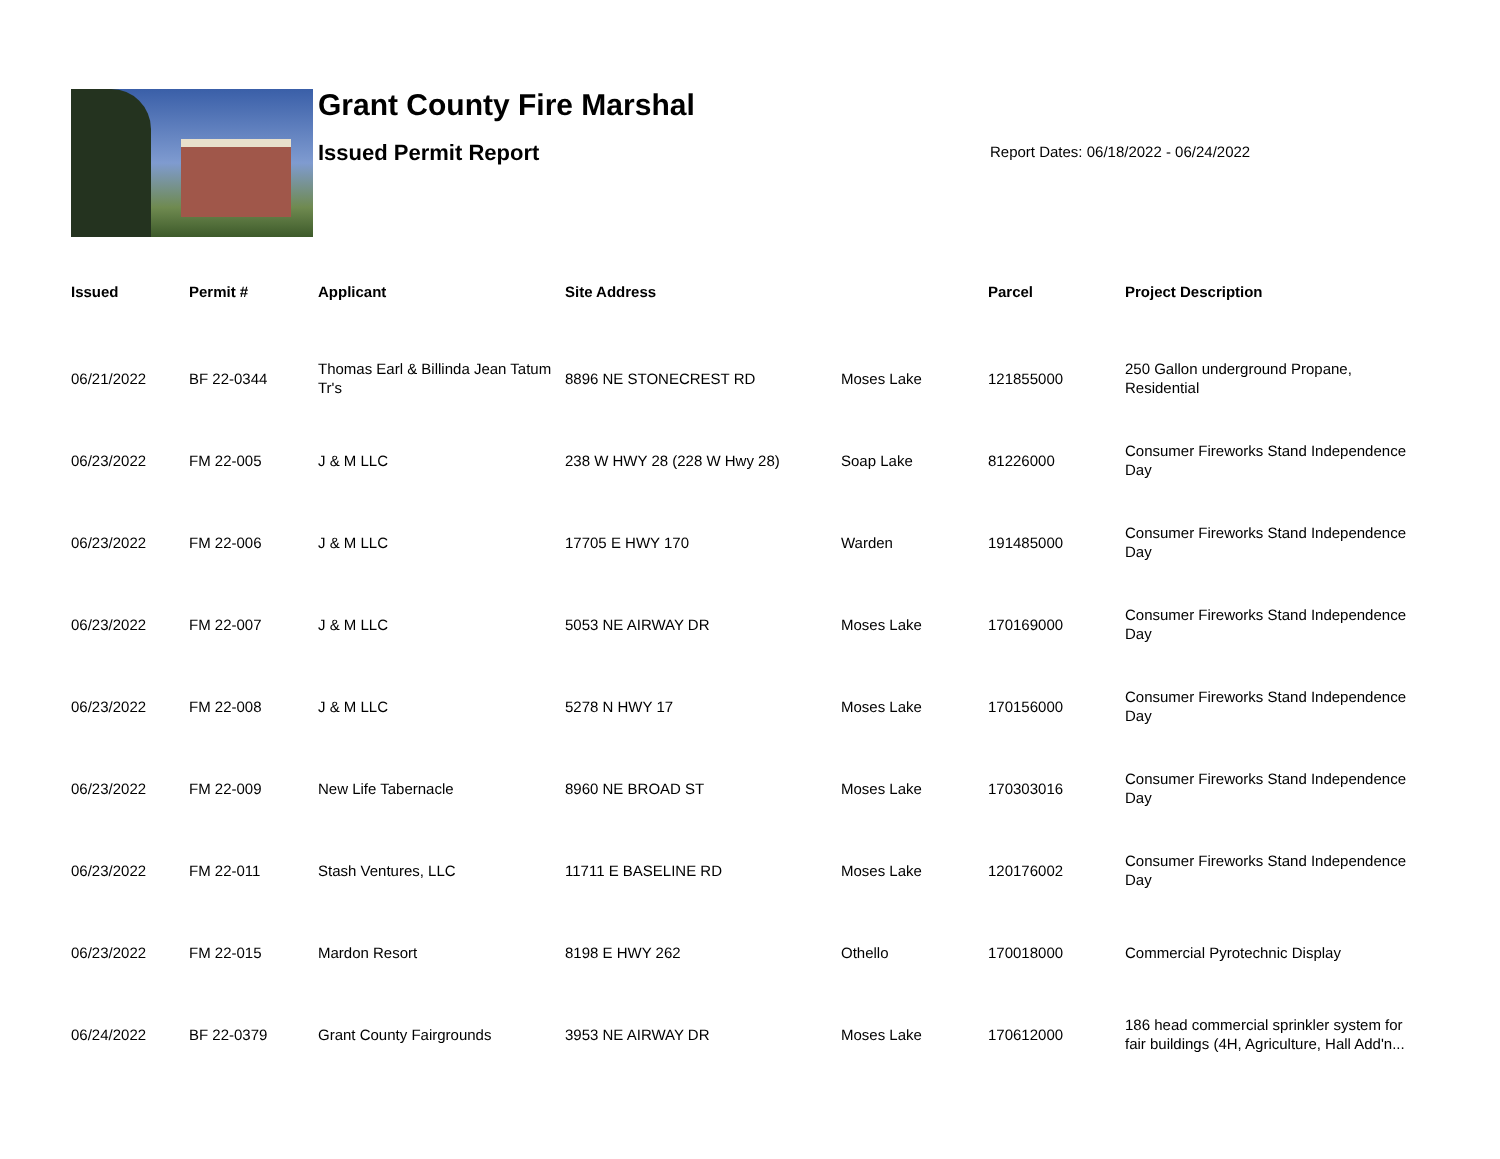Grant County Fire Marshal
Issued Permit Report
Report Dates: 06/18/2022 - 06/24/2022
| Issued | Permit # | Applicant | Site Address | | Parcel | Project Description |
| --- | --- | --- | --- | --- | --- | --- |
| 06/21/2022 | BF 22-0344 | Thomas Earl & Billinda Jean Tatum Tr's | 8896 NE STONECREST RD | Moses Lake | 121855000 | 250 Gallon underground Propane, Residential |
| 06/23/2022 | FM 22-005 | J & M LLC | 238 W HWY 28 (228 W Hwy 28) | Soap Lake | 81226000 | Consumer Fireworks Stand Independence Day |
| 06/23/2022 | FM 22-006 | J & M LLC | 17705 E HWY 170 | Warden | 191485000 | Consumer Fireworks Stand Independence Day |
| 06/23/2022 | FM 22-007 | J & M LLC | 5053 NE AIRWAY DR | Moses Lake | 170169000 | Consumer Fireworks Stand Independence Day |
| 06/23/2022 | FM 22-008 | J & M LLC | 5278 N HWY 17 | Moses Lake | 170156000 | Consumer Fireworks Stand Independence Day |
| 06/23/2022 | FM 22-009 | New Life Tabernacle | 8960 NE BROAD ST | Moses Lake | 170303016 | Consumer Fireworks Stand Independence Day |
| 06/23/2022 | FM 22-011 | Stash Ventures, LLC | 11711 E BASELINE RD | Moses Lake | 120176002 | Consumer Fireworks Stand Independence Day |
| 06/23/2022 | FM 22-015 | Mardon Resort | 8198 E HWY 262 | Othello | 170018000 | Commercial Pyrotechnic Display |
| 06/24/2022 | BF 22-0379 | Grant County Fairgrounds | 3953 NE AIRWAY DR | Moses Lake | 170612000 | 186 head commercial sprinkler system for fair buildings (4H, Agriculture, Hall Add'n... |